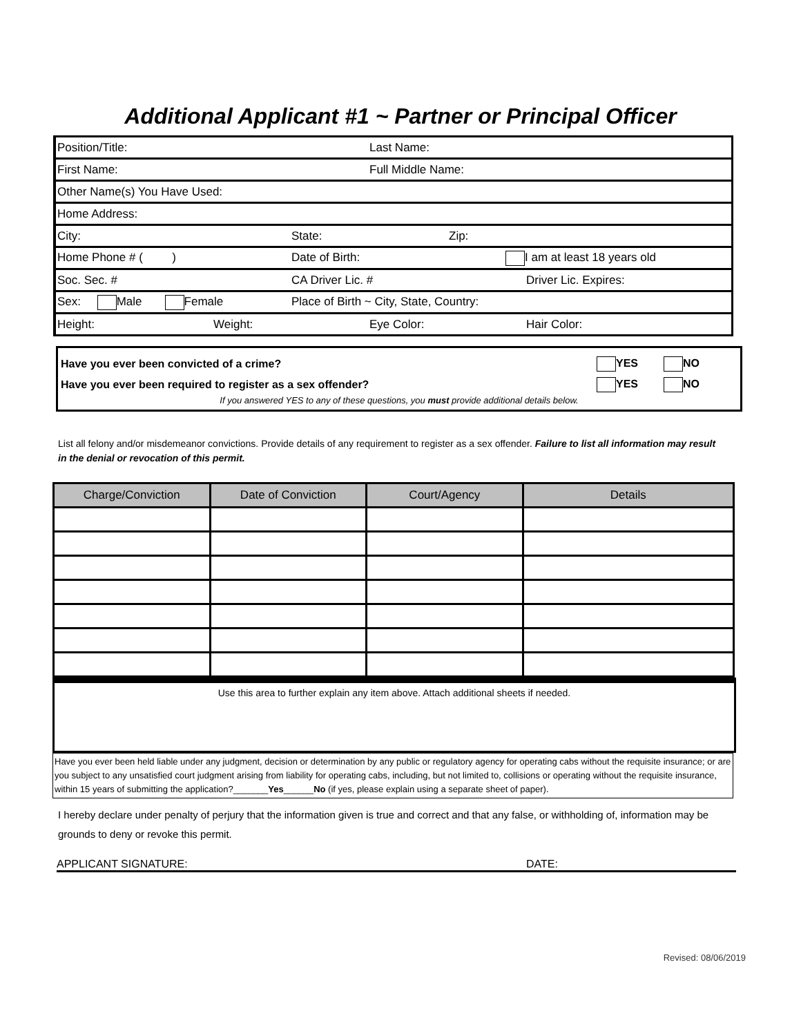Additional Applicant #1 ~ Partner or Principal Officer
| Position/Title: Last Name: |
| First Name: Full Middle Name: |
| Other Name(s) You Have Used: |
| Home Address: |
| City: State: Zip: |
| Home Phone # ( ) Date of Birth: I am at least 18 years old |
| Soc. Sec. # CA Driver Lic. # Driver Lic. Expires: |
| Sex: Male Female Place of Birth ~ City, State, Country: |
| Height: Weight: Eye Color: Hair Color: |
Have you ever been convicted of a crime? YES NO
Have you ever been required to register as a sex offender? YES NO
If you answered YES to any of these questions, you must provide additional details below.
List all felony and/or misdemeanor convictions. Provide details of any requirement to register as a sex offender. Failure to list all information may result in the denial or revocation of this permit.
| Charge/Conviction | Date of Conviction | Court/Agency | Details |
| --- | --- | --- | --- |
Use this area to further explain any item above. Attach additional sheets if needed.
Have you ever been held liable under any judgment, decision or determination by any public or regulatory agency for operating cabs without the requisite insurance; or are you subject to any unsatisfied court judgment arising from liability for operating cabs, including, but not limited to, collisions or operating without the requisite insurance, within 15 years of submitting the application?_______Yes______No (if yes, please explain using a separate sheet of paper).
I hereby declare under penalty of perjury that the information given is true and correct and that any false, or withholding of, information may be grounds to deny or revoke this permit.
APPLICANT SIGNATURE: DATE:
Revised: 08/06/2019